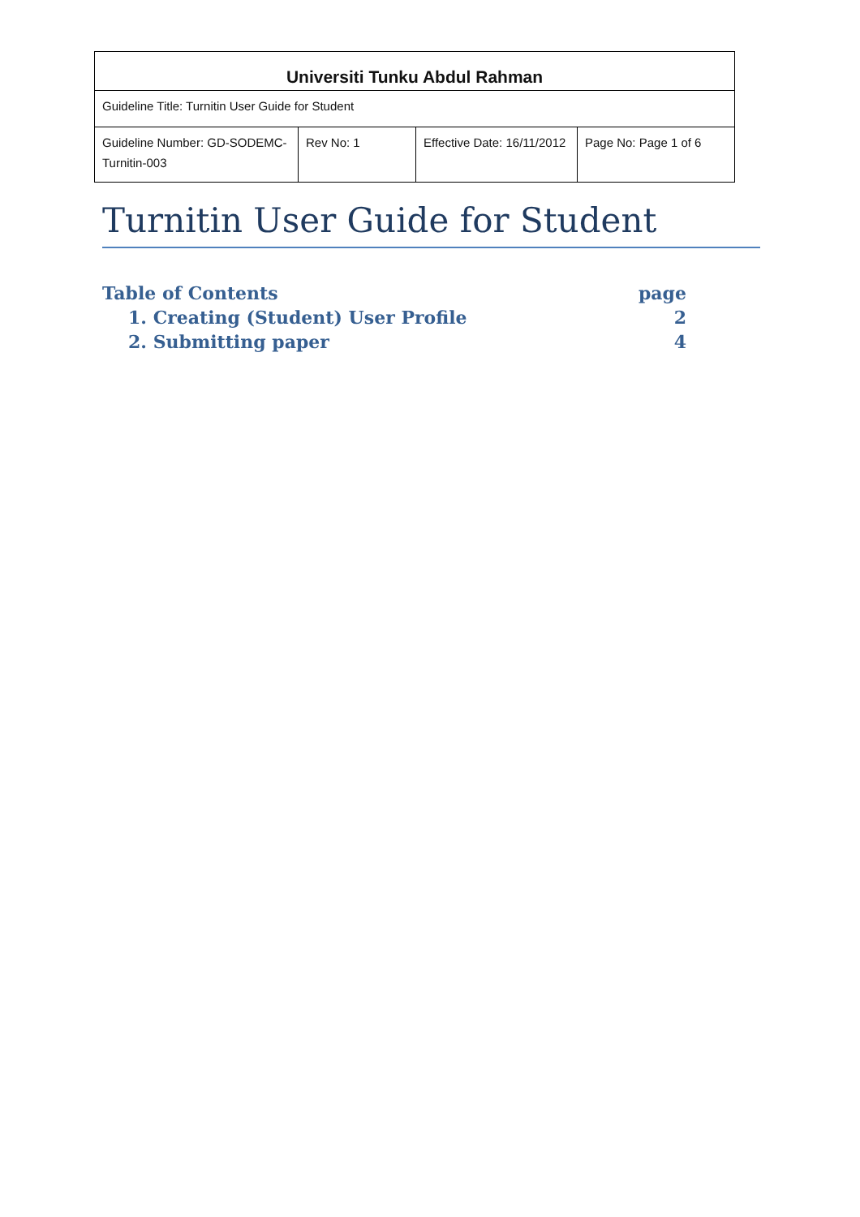| Universiti Tunku Abdul Rahman | | | |
| Guideline Title: Turnitin User Guide for Student | | | |
| Guideline Number: GD-SODEMC-Turnitin-003 | Rev No: 1 | Effective Date: 16/11/2012 | Page No: Page 1 of 6 |
Turnitin User Guide for Student
| Table of Contents | page |
| 1. Creating (Student) User Profile | 2 |
| 2. Submitting paper | 4 |